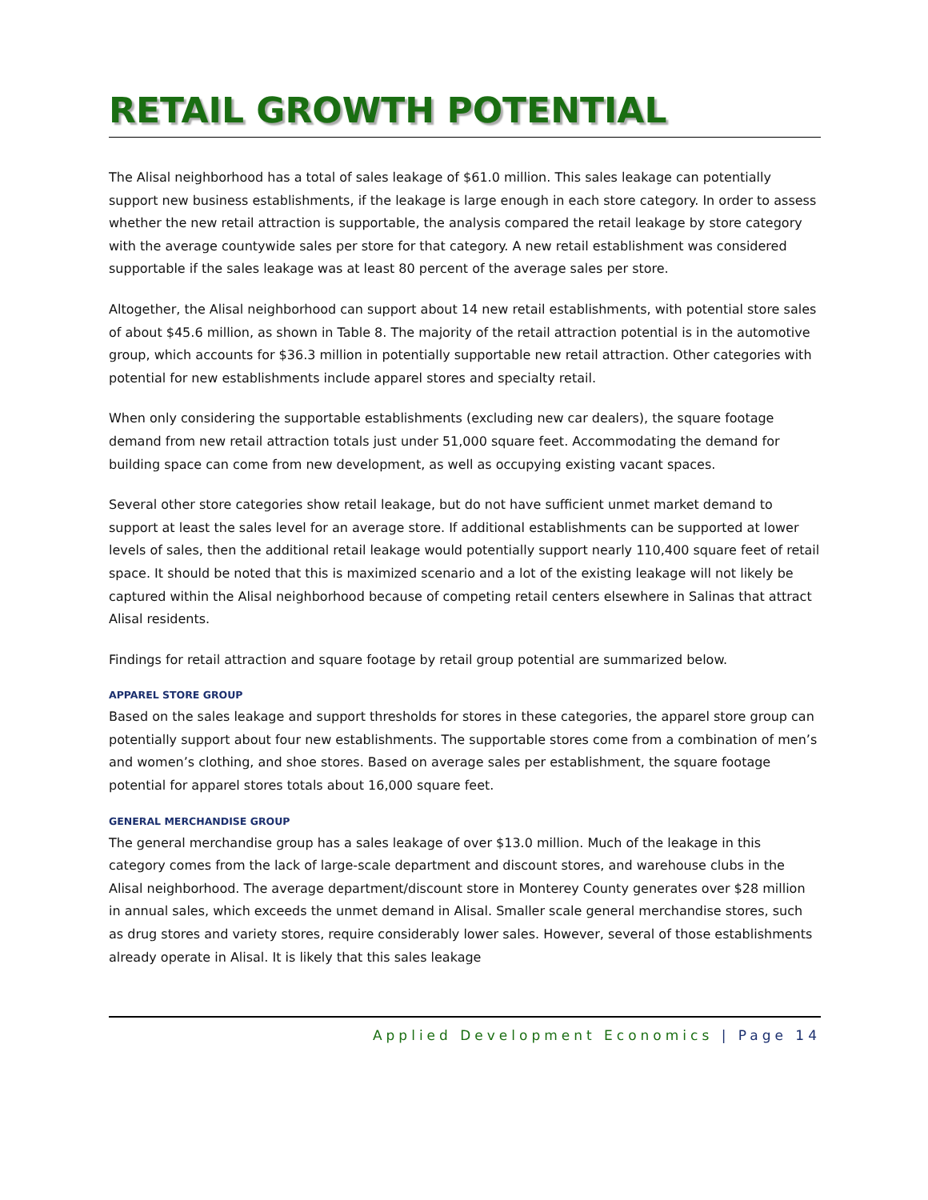RETAIL GROWTH POTENTIAL
The Alisal neighborhood has a total of sales leakage of $61.0 million. This sales leakage can potentially support new business establishments, if the leakage is large enough in each store category. In order to assess whether the new retail attraction is supportable, the analysis compared the retail leakage by store category with the average countywide sales per store for that category. A new retail establishment was considered supportable if the sales leakage was at least 80 percent of the average sales per store.
Altogether, the Alisal neighborhood can support about 14 new retail establishments, with potential store sales of about $45.6 million, as shown in Table 8. The majority of the retail attraction potential is in the automotive group, which accounts for $36.3 million in potentially supportable new retail attraction. Other categories with potential for new establishments include apparel stores and specialty retail.
When only considering the supportable establishments (excluding new car dealers), the square footage demand from new retail attraction totals just under 51,000 square feet. Accommodating the demand for building space can come from new development, as well as occupying existing vacant spaces.
Several other store categories show retail leakage, but do not have sufficient unmet market demand to support at least the sales level for an average store. If additional establishments can be supported at lower levels of sales, then the additional retail leakage would potentially support nearly 110,400 square feet of retail space. It should be noted that this is maximized scenario and a lot of the existing leakage will not likely be captured within the Alisal neighborhood because of competing retail centers elsewhere in Salinas that attract Alisal residents.
Findings for retail attraction and square footage by retail group potential are summarized below.
APPAREL STORE GROUP
Based on the sales leakage and support thresholds for stores in these categories, the apparel store group can potentially support about four new establishments. The supportable stores come from a combination of men’s and women’s clothing, and shoe stores. Based on average sales per establishment, the square footage potential for apparel stores totals about 16,000 square feet.
GENERAL MERCHANDISE GROUP
The general merchandise group has a sales leakage of over $13.0 million. Much of the leakage in this category comes from the lack of large-scale department and discount stores, and warehouse clubs in the Alisal neighborhood. The average department/discount store in Monterey County generates over $28 million in annual sales, which exceeds the unmet demand in Alisal. Smaller scale general merchandise stores, such as drug stores and variety stores, require considerably lower sales. However, several of those establishments already operate in Alisal. It is likely that this sales leakage
Applied Development Economics | Page 14